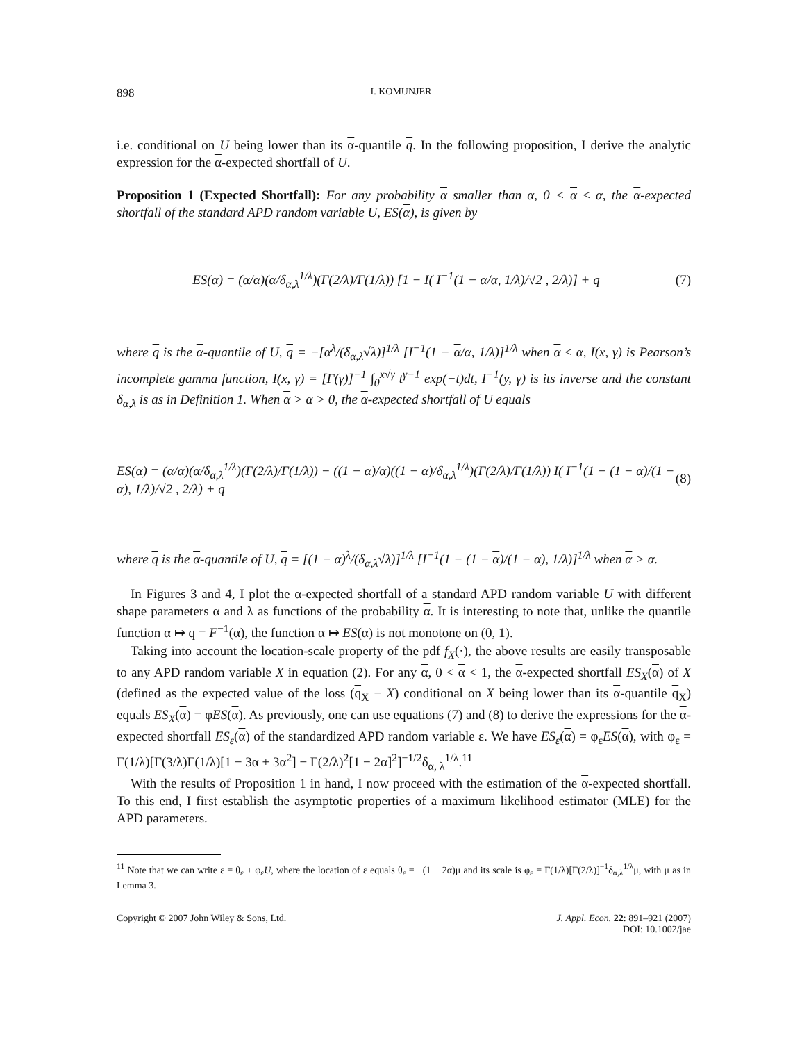898 I. KOMUNJER
i.e. conditional on U being lower than its α-quantile q. In the following proposition, I derive the analytic expression for the α-expected shortfall of U.
Proposition 1 (Expected Shortfall): For any probability α smaller than α, 0 < α ≤ α, the α-expected shortfall of the standard APD random variable U, ES(α), is given by
ES(α) = (α/α)(α/δ<sub>α,λ</sub><sup>1/λ</sup>)(Γ(2/λ)/Γ(1/λ)) [1 − I( I<sup>−1</sup>(1 − α/α, 1/λ)/√2 , 2/λ)] + q (7)
where q is the α-quantile of U, q = −[α<sup>λ</sup>/(δ<sub>α,λ</sub>√λ)]<sup>1/λ</sup> [I<sup>−1</sup>(1 − α/α, 1/λ)]<sup>1/λ</sup> when α ≤ α, I(x, γ) is Pearson’s incomplete gamma function, I(x, γ) = [Γ(γ)]<sup>−1</sup> ∫<sub>0</sub><sup>x√γ</sup> t<sup>γ−1</sup> exp(−t)dt, I<sup>−1</sup>(y, γ) is its inverse and the constant δ<sub>α,λ</sub> is as in Definition 1. When α > α > 0, the α-expected shortfall of U equals
ES(α) = (α/α)(α/δ<sub>α,λ</sub><sup>1/λ</sup>)(Γ(2/λ)/Γ(1/λ)) − ((1 − α)/α)((1 − α)/δ<sub>α,λ</sub><sup>1/λ</sup>)(Γ(2/λ)/Γ(1/λ)) I( I<sup>−1</sup>(1 − (1 − α)/(1 − α), 1/λ)/√2 , 2/λ) + q (8)
where q is the α-quantile of U, q = [(1 − α)<sup>λ</sup>/(δ<sub>α,λ</sub>√λ)]<sup>1/λ</sup> [I<sup>−1</sup>(1 − (1 − α)/(1 − α), 1/λ)]<sup>1/λ</sup> when α > α.
In Figures 3 and 4, I plot the α-expected shortfall of a standard APD random variable U with different shape parameters α and λ as functions of the probability α. It is interesting to note that, unlike the quantile function α ↦ q = F<sup>−1</sup>(α), the function α ↦ ES(α) is not monotone on (0, 1).
Taking into account the location-scale property of the pdf f<sub>X</sub>(·), the above results are easily transposable to any APD random variable X in equation (2). For any α, 0 < α < 1, the α-expected shortfall ES<sub>X</sub>(α) of X (defined as the expected value of the loss (q<sub>X</sub> − X) conditional on X being lower than its α-quantile q<sub>X</sub>) equals ES<sub>X</sub>(α) = φES(α). As previously, one can use equations (7) and (8) to derive the expressions for the α-expected shortfall ES<sub>ε</sub>(α) of the standardized APD random variable ε. We have ES<sub>ε</sub>(α) = φ<sub>ε</sub>ES(α), with φ<sub>ε</sub> = Γ(1/λ)[Γ(3/λ)Γ(1/λ)[1 − 3α + 3α<sup>2</sup>] − Γ(2/λ)<sup>2</sup>[1 − 2α]<sup>2</sup>]<sup>−1/2</sup>δ<sub>α, λ</sub><sup>1/λ</sup>.<sup>11</sup>
With the results of Proposition 1 in hand, I now proceed with the estimation of the α-expected shortfall. To this end, I first establish the asymptotic properties of a maximum likelihood estimator (MLE) for the APD parameters.
<sup>11</sup> Note that we can write ε = θ<sub>ε</sub> + φ<sub>ε</sub>U, where the location of ε equals θ<sub>ε</sub> = −(1 − 2α)μ and its scale is φ<sub>ε</sub> = Γ(1/λ)[Γ(2/λ)]<sup>−1</sup>δ<sub>α,λ</sub><sup>1/λ</sup>μ, with μ as in Lemma 3.
Copyright © 2007 John Wiley & Sons, Ltd. J. Appl. Econ. 22: 891–921 (2007)
DOI: 10.1002/jae